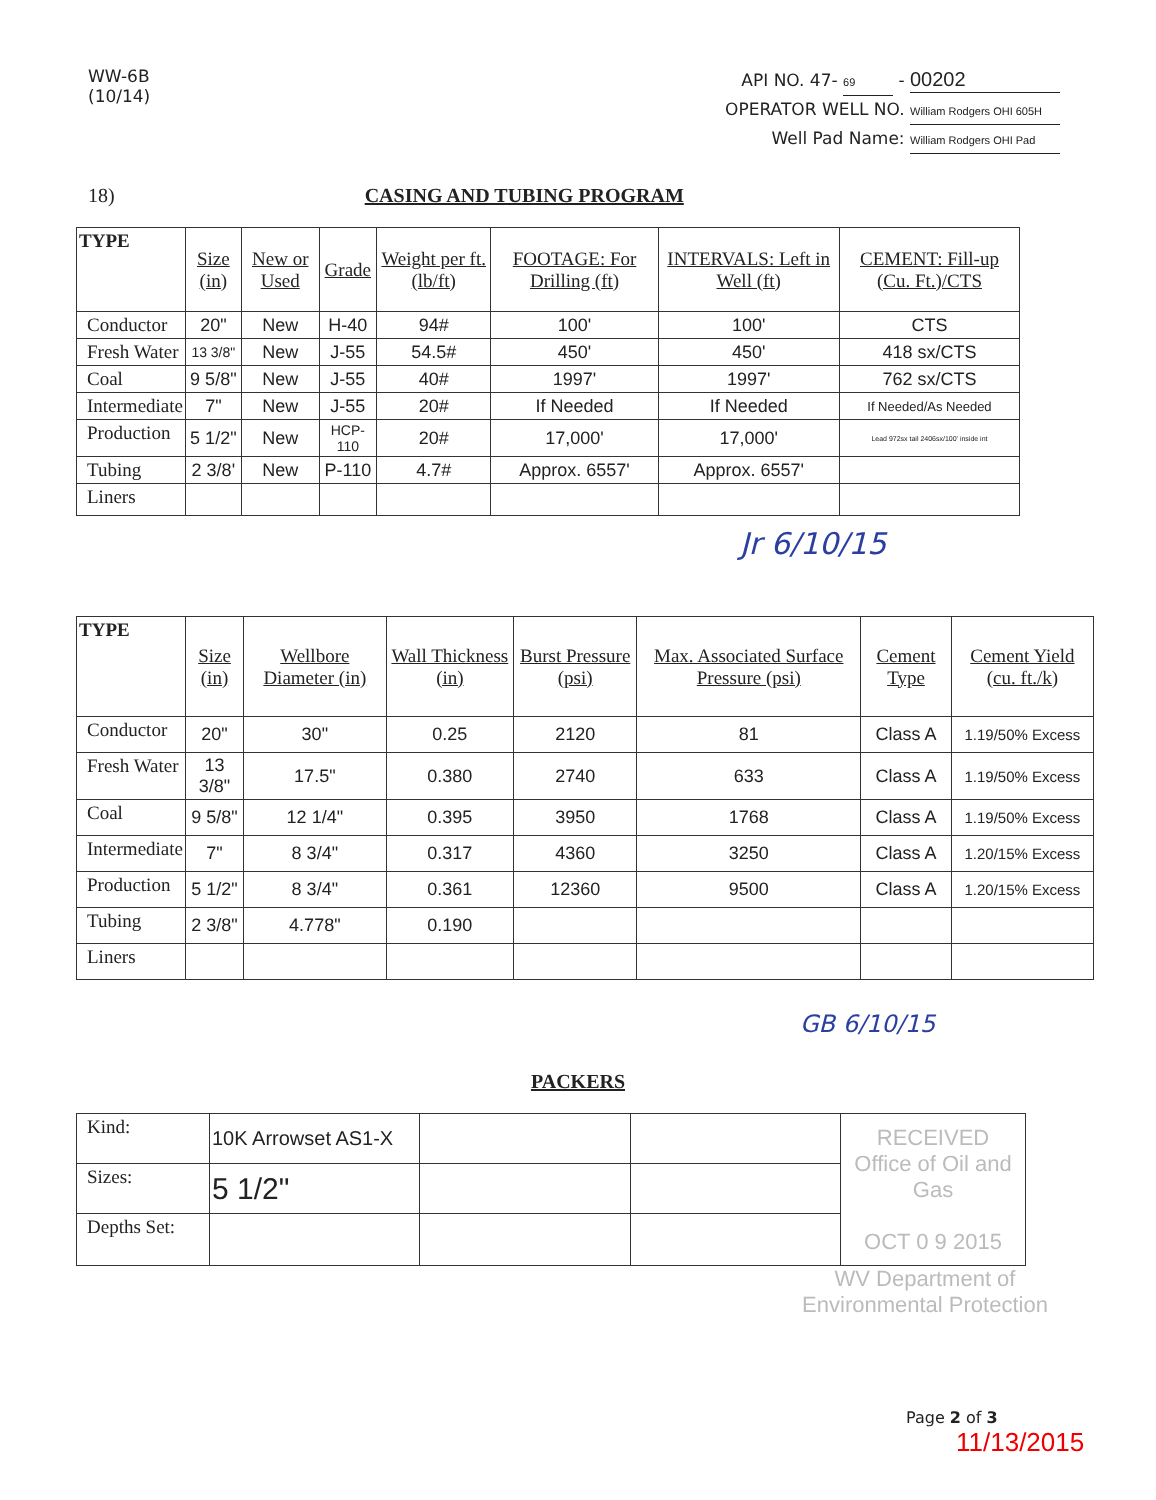WW-6B
(10/14)
API NO. 47- 69 - 00202
OPERATOR WELL NO. William Rodgers OHI 605H
Well Pad Name: William Rodgers OHI Pad
18) CASING AND TUBING PROGRAM
| TYPE | Size (in) | New or Used | Grade | Weight per ft. (lb/ft) | FOOTAGE: For Drilling (ft) | INTERVALS: Left in Well (ft) | CEMENT: Fill-up (Cu. Ft.)/CTS |
| --- | --- | --- | --- | --- | --- | --- | --- |
| Conductor | 20" | New | H-40 | 94# | 100' | 100' | CTS |
| Fresh Water | 13 3/8" | New | J-55 | 54.5# | 450' | 450' | 418 sx/CTS |
| Coal | 9 5/8" | New | J-55 | 40# | 1997' | 1997' | 762 sx/CTS |
| Intermediate | 7" | New | J-55 | 20# | If Needed | If Needed | If Needed/As Needed |
| Production | 5 1/2" | New | HCP-110 | 20# | 17,000' | 17,000' | Lead 972sx tail 2406sx/100' inside int |
| Tubing | 2 3/8' | New | P-110 | 4.7# | Approx. 6557' | Approx. 6557' | |
| Liners | | | | | | | |
Jr 6/10/15
| TYPE | Size (in) | Wellbore Diameter (in) | Wall Thickness (in) | Burst Pressure (psi) | Max. Associated Surface Pressure (psi) | Cement Type | Cement Yield (cu. ft./k) |
| --- | --- | --- | --- | --- | --- | --- | --- |
| Conductor | 20" | 30" | 0.25 | 2120 | 81 | Class A | 1.19/50% Excess |
| Fresh Water | 13 3/8" | 17.5" | 0.380 | 2740 | 633 | Class A | 1.19/50% Excess |
| Coal | 9 5/8" | 12 1/4" | 0.395 | 3950 | 1768 | Class A | 1.19/50% Excess |
| Intermediate | 7" | 8 3/4" | 0.317 | 4360 | 3250 | Class A | 1.20/15% Excess |
| Production | 5 1/2" | 8 3/4" | 0.361 | 12360 | 9500 | Class A | 1.20/15% Excess |
| Tubing | 2 3/8" | 4.778" | 0.190 | | | | |
| Liners | | | | | | | |
GB 6/10/15
PACKERS
| Kind: | 10K Arrowset AS1-X | | | RECEIVED Office of Oil and Gas OCT 0 9 2015 |
| Sizes: | 5 1/2" | | | |
| Depths Set: | | | | |
WV Department of
Environmental Protection
Page 2 of 3
11/13/2015